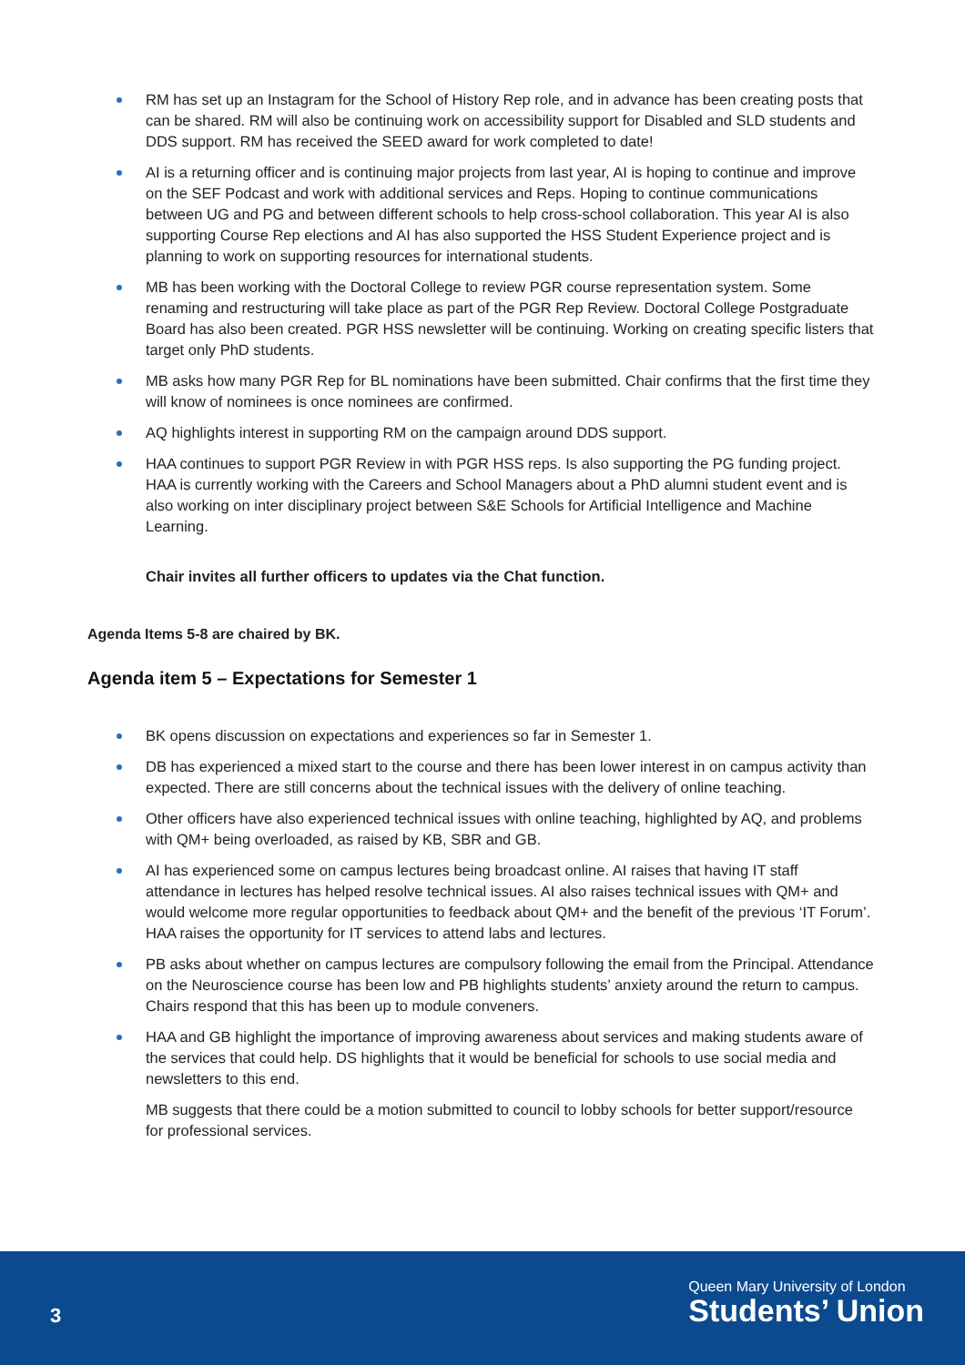RM has set up an Instagram for the School of History Rep role, and in advance has been creating posts that can be shared. RM will also be continuing work on accessibility support for Disabled and SLD students and DDS support. RM has received the SEED award for work completed to date!
AI is a returning officer and is continuing major projects from last year, AI is hoping to continue and improve on the SEF Podcast and work with additional services and Reps. Hoping to continue communications between UG and PG and between different schools to help cross-school collaboration. This year AI is also supporting Course Rep elections and AI has also supported the HSS Student Experience project and is planning to work on supporting resources for international students.
MB has been working with the Doctoral College to review PGR course representation system. Some renaming and restructuring will take place as part of the PGR Rep Review. Doctoral College Postgraduate Board has also been created. PGR HSS newsletter will be continuing. Working on creating specific listers that target only PhD students.
MB asks how many PGR Rep for BL nominations have been submitted. Chair confirms that the first time they will know of nominees is once nominees are confirmed.
AQ highlights interest in supporting RM on the campaign around DDS support.
HAA continues to support PGR Review in with PGR HSS reps. Is also supporting the PG funding project. HAA is currently working with the Careers and School Managers about a PhD alumni student event and is also working on inter disciplinary project between S&E Schools for Artificial Intelligence and Machine Learning.
Chair invites all further officers to updates via the Chat function.
Agenda Items 5-8 are chaired by BK.
Agenda item 5 – Expectations for Semester 1
BK opens discussion on expectations and experiences so far in Semester 1.
DB has experienced a mixed start to the course and there has been lower interest in on campus activity than expected. There are still concerns about the technical issues with the delivery of online teaching.
Other officers have also experienced technical issues with online teaching, highlighted by AQ, and problems with QM+ being overloaded, as raised by KB, SBR and GB.
AI has experienced some on campus lectures being broadcast online. AI raises that having IT staff attendance in lectures has helped resolve technical issues. AI also raises technical issues with QM+ and would welcome more regular opportunities to feedback about QM+ and the benefit of the previous ‘IT Forum’. HAA raises the opportunity for IT services to attend labs and lectures.
PB asks about whether on campus lectures are compulsory following the email from the Principal. Attendance on the Neuroscience course has been low and PB highlights students’ anxiety around the return to campus. Chairs respond that this has been up to module conveners.
HAA and GB highlight the importance of improving awareness about services and making students aware of the services that could help. DS highlights that it would be beneficial for schools to use social media and newsletters to this end.
MB suggests that there could be a motion submitted to council to lobby schools for better support/resource for professional services.
3
Queen Mary University of London
Students’ Union